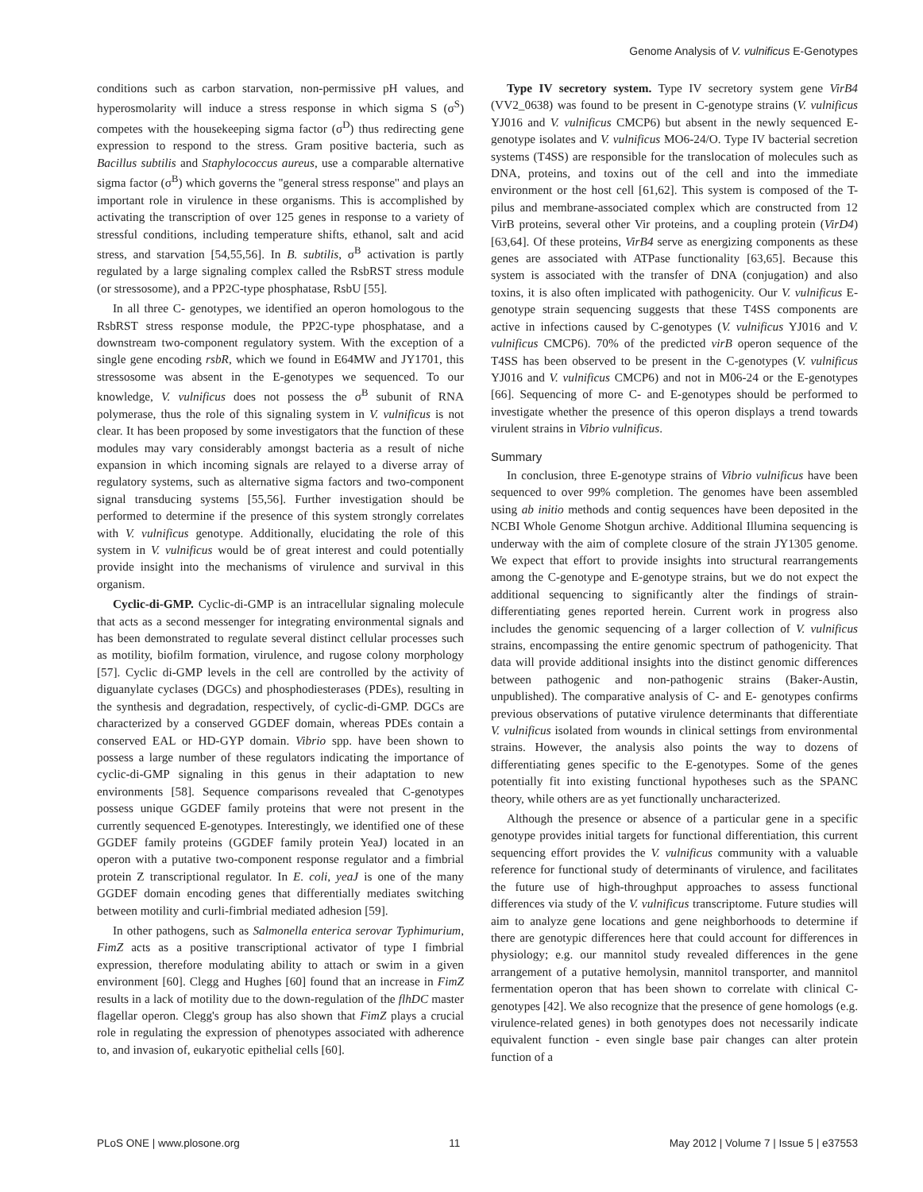Genome Analysis of V. vulnificus E-Genotypes
conditions such as carbon starvation, non-permissive pH values, and hyperosmolarity will induce a stress response in which sigma S (σ<sup>S</sup>) competes with the housekeeping sigma factor (σ<sup>D</sup>) thus redirecting gene expression to respond to the stress. Gram positive bacteria, such as Bacillus subtilis and Staphylococcus aureus, use a comparable alternative sigma factor (σ<sup>B</sup>) which governs the ''general stress response'' and plays an important role in virulence in these organisms. This is accomplished by activating the transcription of over 125 genes in response to a variety of stressful conditions, including temperature shifts, ethanol, salt and acid stress, and starvation [54,55,56]. In B. subtilis, σ<sup>B</sup> activation is partly regulated by a large signaling complex called the RsbRST stress module (or stressosome), and a PP2C-type phosphatase, RsbU [55].
In all three C- genotypes, we identified an operon homologous to the RsbRST stress response module, the PP2C-type phosphatase, and a downstream two-component regulatory system. With the exception of a single gene encoding rsbR, which we found in E64MW and JY1701, this stressosome was absent in the E-genotypes we sequenced. To our knowledge, V. vulnificus does not possess the σ<sup>B</sup> subunit of RNA polymerase, thus the role of this signaling system in V. vulnificus is not clear. It has been proposed by some investigators that the function of these modules may vary considerably amongst bacteria as a result of niche expansion in which incoming signals are relayed to a diverse array of regulatory systems, such as alternative sigma factors and two-component signal transducing systems [55,56]. Further investigation should be performed to determine if the presence of this system strongly correlates with V. vulnificus genotype. Additionally, elucidating the role of this system in V. vulnificus would be of great interest and could potentially provide insight into the mechanisms of virulence and survival in this organism.
Cyclic-di-GMP. Cyclic-di-GMP is an intracellular signaling molecule that acts as a second messenger for integrating environmental signals and has been demonstrated to regulate several distinct cellular processes such as motility, biofilm formation, virulence, and rugose colony morphology [57]. Cyclic di-GMP levels in the cell are controlled by the activity of diguanylate cyclases (DGCs) and phosphodiesterases (PDEs), resulting in the synthesis and degradation, respectively, of cyclic-di-GMP. DGCs are characterized by a conserved GGDEF domain, whereas PDEs contain a conserved EAL or HD-GYP domain. Vibrio spp. have been shown to possess a large number of these regulators indicating the importance of cyclic-di-GMP signaling in this genus in their adaptation to new environments [58]. Sequence comparisons revealed that C-genotypes possess unique GGDEF family proteins that were not present in the currently sequenced E-genotypes. Interestingly, we identified one of these GGDEF family proteins (GGDEF family protein YeaJ) located in an operon with a putative two-component response regulator and a fimbrial protein Z transcriptional regulator. In E. coli, yeaJ is one of the many GGDEF domain encoding genes that differentially mediates switching between motility and curli-fimbrial mediated adhesion [59].
In other pathogens, such as Salmonella enterica serovar Typhimurium, FimZ acts as a positive transcriptional activator of type I fimbrial expression, therefore modulating ability to attach or swim in a given environment [60]. Clegg and Hughes [60] found that an increase in FimZ results in a lack of motility due to the down-regulation of the flhDC master flagellar operon. Clegg's group has also shown that FimZ plays a crucial role in regulating the expression of phenotypes associated with adherence to, and invasion of, eukaryotic epithelial cells [60].
Type IV secretory system. Type IV secretory system gene VirB4 (VV2_0638) was found to be present in C-genotype strains (V. vulnificus YJ016 and V. vulnificus CMCP6) but absent in the newly sequenced E-genotype isolates and V. vulnificus MO6-24/O. Type IV bacterial secretion systems (T4SS) are responsible for the translocation of molecules such as DNA, proteins, and toxins out of the cell and into the immediate environment or the host cell [61,62]. This system is composed of the T-pilus and membrane-associated complex which are constructed from 12 VirB proteins, several other Vir proteins, and a coupling protein (VirD4) [63,64]. Of these proteins, VirB4 serve as energizing components as these genes are associated with ATPase functionality [63,65]. Because this system is associated with the transfer of DNA (conjugation) and also toxins, it is also often implicated with pathogenicity. Our V. vulnificus E-genotype strain sequencing suggests that these T4SS components are active in infections caused by C-genotypes (V. vulnificus YJ016 and V. vulnificus CMCP6). 70% of the predicted virB operon sequence of the T4SS has been observed to be present in the C-genotypes (V. vulnificus YJ016 and V. vulnificus CMCP6) and not in M06-24 or the E-genotypes [66]. Sequencing of more C- and E-genotypes should be performed to investigate whether the presence of this operon displays a trend towards virulent strains in Vibrio vulnificus.
Summary
In conclusion, three E-genotype strains of Vibrio vulnificus have been sequenced to over 99% completion. The genomes have been assembled using ab initio methods and contig sequences have been deposited in the NCBI Whole Genome Shotgun archive. Additional Illumina sequencing is underway with the aim of complete closure of the strain JY1305 genome. We expect that effort to provide insights into structural rearrangements among the C-genotype and E-genotype strains, but we do not expect the additional sequencing to significantly alter the findings of strain-differentiating genes reported herein. Current work in progress also includes the genomic sequencing of a larger collection of V. vulnificus strains, encompassing the entire genomic spectrum of pathogenicity. That data will provide additional insights into the distinct genomic differences between pathogenic and non-pathogenic strains (Baker-Austin, unpublished). The comparative analysis of C- and E- genotypes confirms previous observations of putative virulence determinants that differentiate V. vulnificus isolated from wounds in clinical settings from environmental strains. However, the analysis also points the way to dozens of differentiating genes specific to the E-genotypes. Some of the genes potentially fit into existing functional hypotheses such as the SPANC theory, while others are as yet functionally uncharacterized.
Although the presence or absence of a particular gene in a specific genotype provides initial targets for functional differentiation, this current sequencing effort provides the V. vulnificus community with a valuable reference for functional study of determinants of virulence, and facilitates the future use of high-throughput approaches to assess functional differences via study of the V. vulnificus transcriptome. Future studies will aim to analyze gene locations and gene neighborhoods to determine if there are genotypic differences here that could account for differences in physiology; e.g. our mannitol study revealed differences in the gene arrangement of a putative hemolysin, mannitol transporter, and mannitol fermentation operon that has been shown to correlate with clinical C-genotypes [42]. We also recognize that the presence of gene homologs (e.g. virulence-related genes) in both genotypes does not necessarily indicate equivalent function - even single base pair changes can alter protein function of a
PLoS ONE | www.plosone.org 11 May 2012 | Volume 7 | Issue 5 | e37553